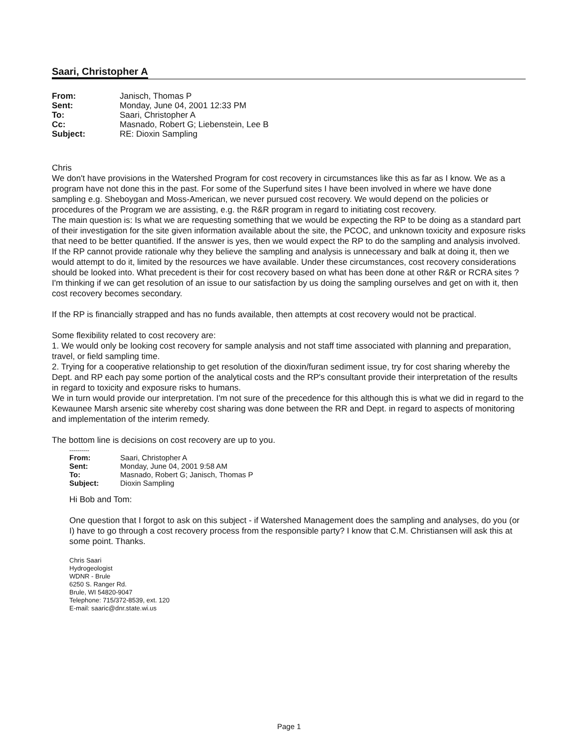Saari, Christopher A
| From: | Janisch, Thomas P |
| Sent: | Monday, June 04, 2001 12:33 PM |
| To: | Saari, Christopher A |
| Cc: | Masnado, Robert G; Liebenstein, Lee B |
| Subject: | RE: Dioxin Sampling |
Chris
We don't have provisions in the Watershed Program for cost recovery in circumstances like this as far as I know. We as a program have not done this in the past. For some of the Superfund sites I have been involved in where we have done sampling e.g. Sheboygan and Moss-American, we never pursued cost recovery. We would depend on the policies or procedures of the Program we are assisting, e.g. the R&R program in regard to initiating cost recovery.
The main question is: Is what we are requesting something that we would be expecting the RP to be doing as a standard part of their investigation for the site given information available about the site, the PCOC, and unknown toxicity and exposure risks that need to be better quantified. If the answer is yes, then we would expect the RP to do the sampling and analysis involved. If the RP cannot provide rationale why they believe the sampling and analysis is unnecessary and balk at doing it, then we would attempt to do it, limited by the resources we have available. Under these circumstances, cost recovery considerations should be looked into. What precedent is their for cost recovery based on what has been done at other R&R or RCRA sites ? I'm thinking if we can get resolution of an issue to our satisfaction by us doing the sampling ourselves and get on with it, then cost recovery becomes secondary.
If the RP is financially strapped and has no funds available, then attempts at cost recovery would not be practical.
Some flexibility related to cost recovery are:
1. We would only be looking cost recovery for sample analysis and not staff time associated with planning and preparation, travel, or field sampling time.
2. Trying for a cooperative relationship to get resolution of the dioxin/furan sediment issue, try for cost sharing whereby the Dept. and RP each pay some portion of the analytical costs and the RP's consultant provide their interpretation of the results in regard to toxicity and exposure risks to humans.
We in turn would provide our interpretation. I'm not sure of the precedence for this although this is what we did in regard to the Kewaunee Marsh arsenic site whereby cost sharing was done between the RR and Dept. in regard to aspects of monitoring and implementation of the interim remedy.
The bottom line is decisions on cost recovery are up to you.
----------
| From: | Saari, Christopher A |
| Sent: | Monday, June 04, 2001 9:58 AM |
| To: | Masnado, Robert G; Janisch, Thomas P |
| Subject: | Dioxin Sampling |
Hi Bob and Tom:
One question that I forgot to ask on this subject - if Watershed Management does the sampling and analyses, do you (or I) have to go through a cost recovery process from the responsible party? I know that C.M. Christiansen will ask this at some point. Thanks.
Chris Saari
Hydrogeologist
WDNR - Brule
6250 S. Ranger Rd.
Brule, WI 54820-9047
Telephone: 715/372-8539, ext. 120
E-mail: saaric@dnr.state.wi.us
Page 1